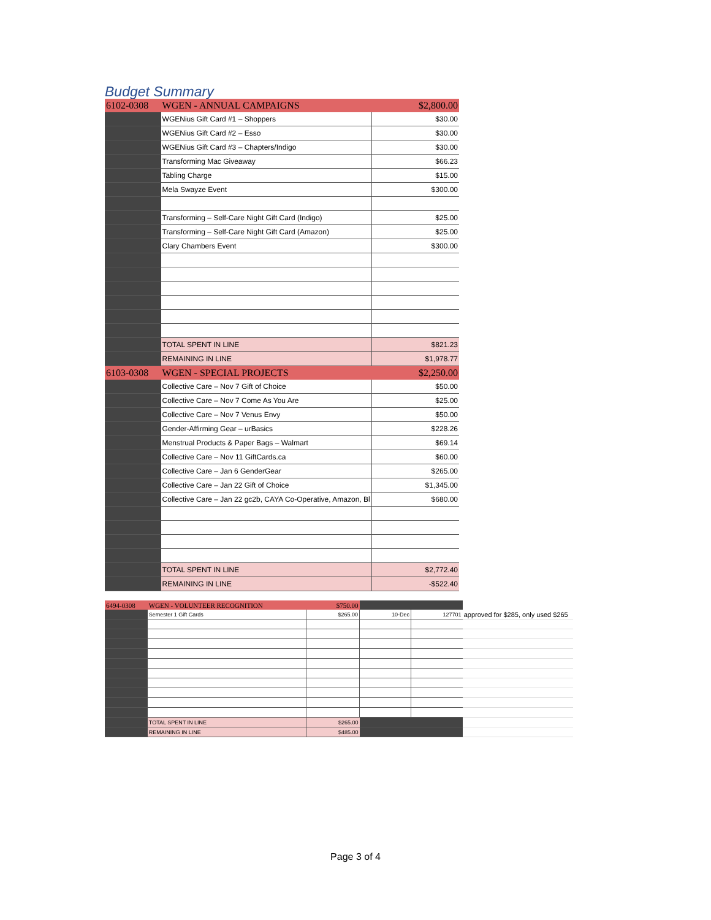Budget Summary
| 6102-0308 | WGEN - ANNUAL CAMPAIGNS | $2,800.00 |
| | WGENius Gift Card #1 – Shoppers | $30.00 |
| | WGENius Gift Card #2 – Esso | $30.00 |
| | WGENius Gift Card #3 – Chapters/Indigo | $30.00 |
| | Transforming Mac Giveaway | $66.23 |
| | Tabling Charge | $15.00 |
| | Mela Swayze Event | $300.00 |
| | Transforming – Self-Care Night Gift Card (Indigo) | $25.00 |
| | Transforming – Self-Care Night Gift Card (Amazon) | $25.00 |
| | Clary Chambers Event | $300.00 |
| | TOTAL SPENT IN LINE | $821.23 |
| | REMAINING IN LINE | $1,978.77 |
| 6103-0308 | WGEN - SPECIAL PROJECTS | $2,250.00 |
| | Collective Care – Nov 7 Gift of Choice | $50.00 |
| | Collective Care – Nov 7 Come As You Are | $25.00 |
| | Collective Care – Nov 7 Venus Envy | $50.00 |
| | Gender-Affirming Gear – urBasics | $228.26 |
| | Menstrual Products & Paper Bags – Walmart | $69.14 |
| | Collective Care – Nov 11 GiftCards.ca | $60.00 |
| | Collective Care – Jan 6 GenderGear | $265.00 |
| | Collective Care – Jan 22 Gift of Choice | $1,345.00 |
| | Collective Care – Jan 22 gc2b, CAYA Co-Operative, Amazon, Bl | $680.00 |
| | TOTAL SPENT IN LINE | $2,772.40 |
| | REMAINING IN LINE | -$522.40 |
| 6494-0308 | WGEN - VOLUNTEER RECOGNITION | $750.00 | | | | |
| | Semester 1 Gift Cards | $265.00 | 10-Dec | 127701 | approved for $285, only used $265 | |
| | TOTAL SPENT IN LINE | $265.00 | | | | |
| | REMAINING IN LINE | $485.00 | | | | |
Page 3 of 4